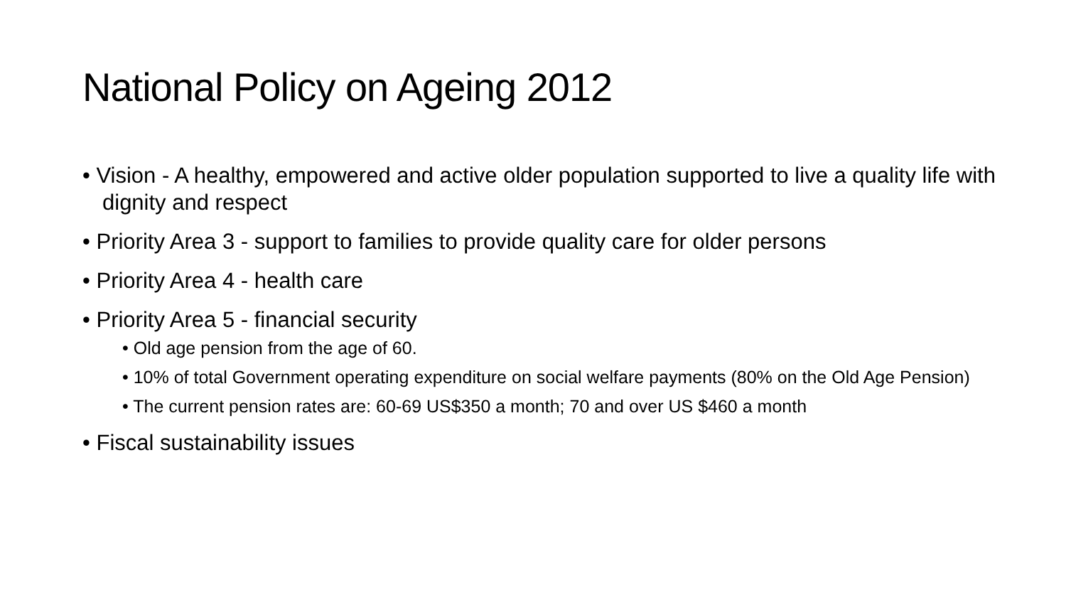National Policy on Ageing 2012
• Vision - A healthy, empowered and active older population supported to live a quality life with dignity and respect
• Priority Area 3 - support to families to provide quality care for older persons
• Priority Area 4 - health care
• Priority Area 5 - financial security
• Old age pension from the age of 60.
• 10% of total Government operating expenditure on social welfare payments (80% on the Old Age Pension)
• The current pension rates are: 60-69 US$350 a month; 70 and over US $460 a month
• Fiscal sustainability issues